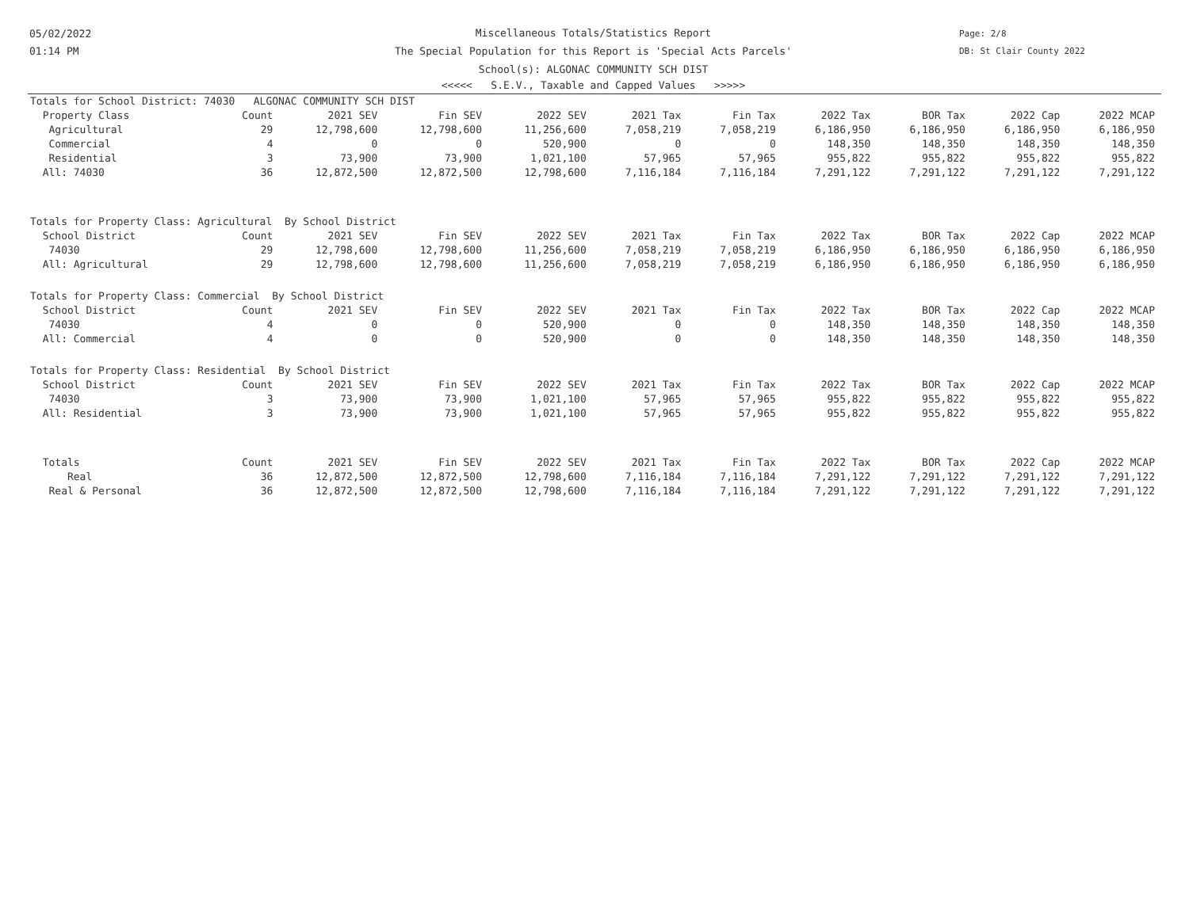05/02/2022
01:14 PM
Miscellaneous Totals/Statistics Report
The Special Population for this Report is 'Special Acts Parcels'
School(s): ALGONAC COMMUNITY SCH DIST
<<<<< S.E.V., Taxable and Capped Values >>>>>
Page: 2/8
DB: St Clair County 2022
| Totals for School District: 74030 ALGONAC COMMUNITY SCH DIST | | | | | | | | | | |
| Property Class | Count | 2021 SEV | Fin SEV | 2022 SEV | 2021 Tax | Fin Tax | 2022 Tax | BOR Tax | 2022 Cap | 2022 MCAP |
| Agricultural | 29 | 12,798,600 | 12,798,600 | 11,256,600 | 7,058,219 | 7,058,219 | 6,186,950 | 6,186,950 | 6,186,950 | 6,186,950 |
| Commercial | 4 | 0 | 0 | 520,900 | 0 | 0 | 148,350 | 148,350 | 148,350 | 148,350 |
| Residential | 3 | 73,900 | 73,900 | 1,021,100 | 57,965 | 57,965 | 955,822 | 955,822 | 955,822 | 955,822 |
| All: 74030 | 36 | 12,872,500 | 12,872,500 | 12,798,600 | 7,116,184 | 7,116,184 | 7,291,122 | 7,291,122 | 7,291,122 | 7,291,122 |
| Totals for Property Class: Agricultural By School District | | | | | | | | | | |
| School District | Count | 2021 SEV | Fin SEV | 2022 SEV | 2021 Tax | Fin Tax | 2022 Tax | BOR Tax | 2022 Cap | 2022 MCAP |
| 74030 | 29 | 12,798,600 | 12,798,600 | 11,256,600 | 7,058,219 | 7,058,219 | 6,186,950 | 6,186,950 | 6,186,950 | 6,186,950 |
| All: Agricultural | 29 | 12,798,600 | 12,798,600 | 11,256,600 | 7,058,219 | 7,058,219 | 6,186,950 | 6,186,950 | 6,186,950 | 6,186,950 |
| Totals for Property Class: Commercial By School District | | | | | | | | | | |
| School District | Count | 2021 SEV | Fin SEV | 2022 SEV | 2021 Tax | Fin Tax | 2022 Tax | BOR Tax | 2022 Cap | 2022 MCAP |
| 74030 | 4 | 0 | 0 | 520,900 | 0 | 0 | 148,350 | 148,350 | 148,350 | 148,350 |
| All: Commercial | 4 | 0 | 0 | 520,900 | 0 | 0 | 148,350 | 148,350 | 148,350 | 148,350 |
| Totals for Property Class: Residential By School District | | | | | | | | | | |
| School District | Count | 2021 SEV | Fin SEV | 2022 SEV | 2021 Tax | Fin Tax | 2022 Tax | BOR Tax | 2022 Cap | 2022 MCAP |
| 74030 | 3 | 73,900 | 73,900 | 1,021,100 | 57,965 | 57,965 | 955,822 | 955,822 | 955,822 | 955,822 |
| All: Residential | 3 | 73,900 | 73,900 | 1,021,100 | 57,965 | 57,965 | 955,822 | 955,822 | 955,822 | 955,822 |
| Totals | Count | 2021 SEV | Fin SEV | 2022 SEV | 2021 Tax | Fin Tax | 2022 Tax | BOR Tax | 2022 Cap | 2022 MCAP |
| Real | 36 | 12,872,500 | 12,872,500 | 12,798,600 | 7,116,184 | 7,116,184 | 7,291,122 | 7,291,122 | 7,291,122 | 7,291,122 |
| Real & Personal | 36 | 12,872,500 | 12,872,500 | 12,798,600 | 7,116,184 | 7,116,184 | 7,291,122 | 7,291,122 | 7,291,122 | 7,291,122 |